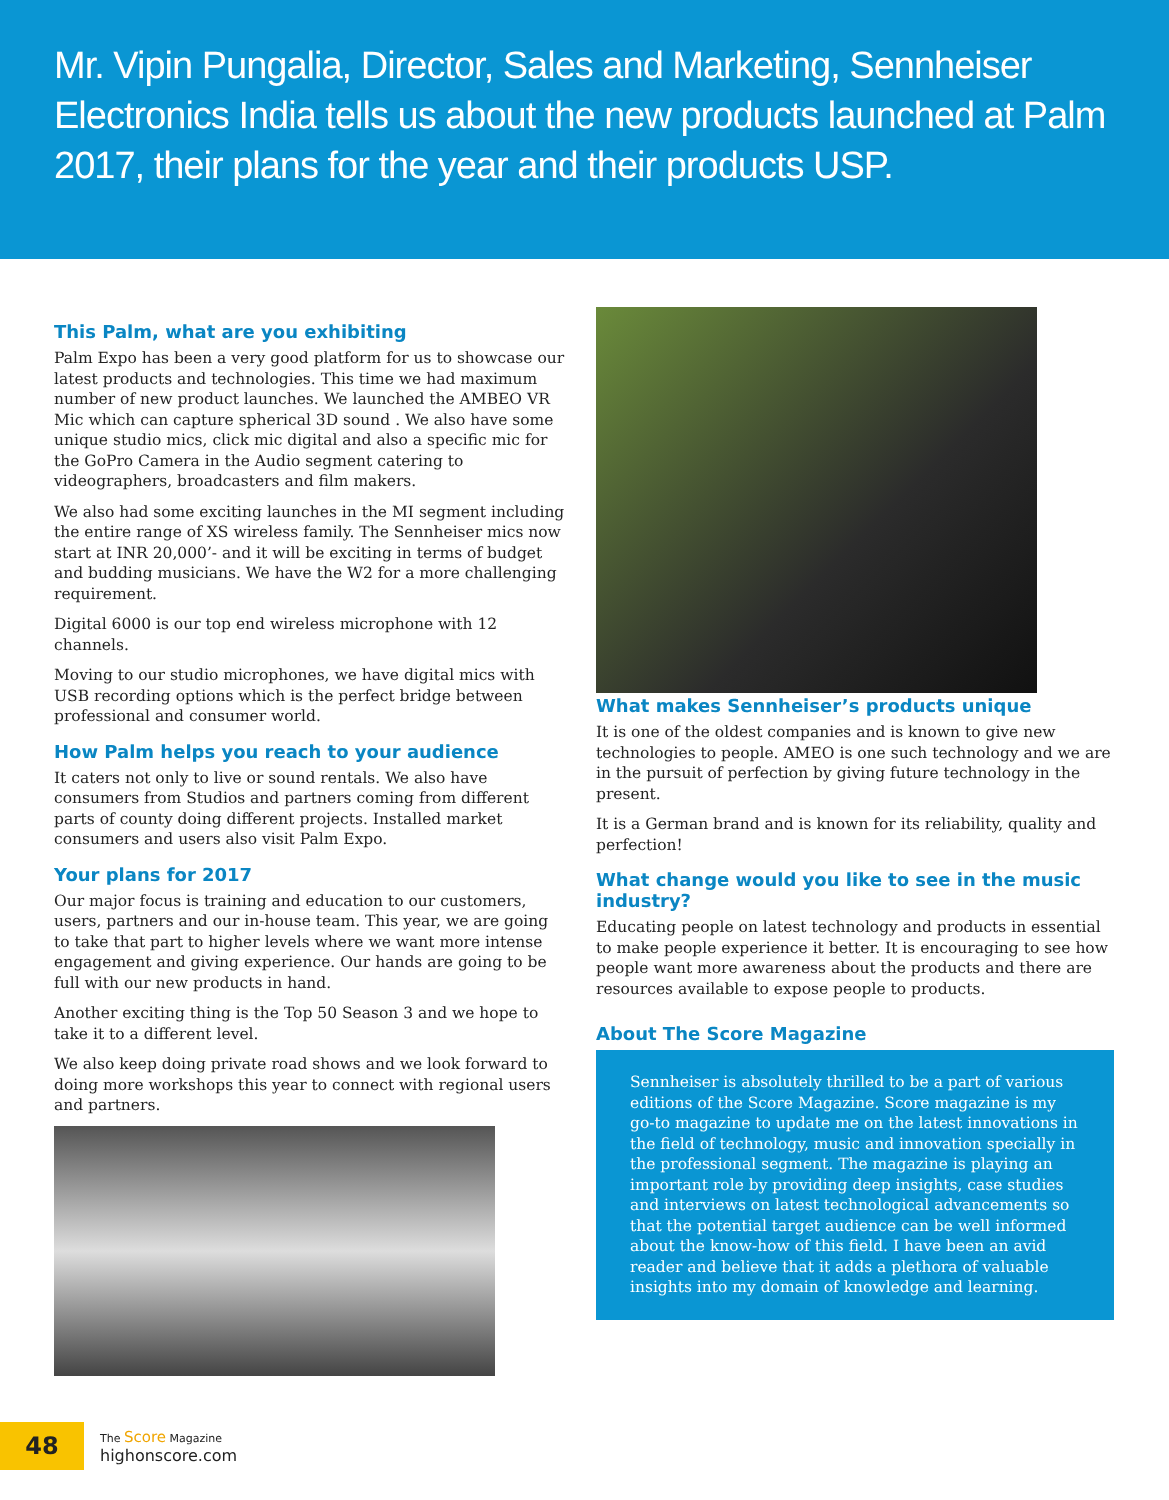Mr. Vipin Pungalia, Director, Sales and Marketing, Sennheiser Electronics India tells us about the new products launched at Palm 2017, their plans for the year and their products USP.
This Palm, what are you exhibiting
Palm Expo has been a very good platform for us to showcase our latest products and technologies. This time we had maximum number of new product launches. We launched the AMBEO VR Mic which can capture spherical 3D sound . We also have some unique studio mics, click mic digital and also a specific mic for the GoPro Camera in the Audio segment catering to videographers, broadcasters and film makers.
We also had some exciting launches in the MI segment including the entire range of XS wireless family. The Sennheiser mics now start at INR 20,000’- and it will be exciting in terms of budget and budding musicians. We have the W2 for a more challenging requirement.
Digital 6000 is our top end wireless microphone with 12 channels.
Moving to our studio microphones, we have digital mics with USB recording options which is the perfect bridge between professional and consumer world.
How Palm helps you reach to your audience
It caters not only to live or sound rentals. We also have consumers from Studios and partners coming from different parts of county doing different projects. Installed market consumers and users also visit Palm Expo.
Your plans for 2017
Our major focus is training and education to our customers, users, partners and our in-house team. This year, we are going to take that part to higher levels where we want more intense engagement and giving experience. Our hands are going to be full with our new products in hand.
Another exciting thing is the Top 50 Season 3 and we hope to take it to a different level.
We also keep doing private road shows and we look forward to doing more workshops this year to connect with regional users and partners.
What makes Sennheiser’s products unique
It is one of the oldest companies and is known to give new technologies to people. AMEO is one such technology and we are in the pursuit of perfection by giving future technology in the present.
It is a German brand and is known for its reliability, quality and perfection!
What change would you like to see in the music industry?
Educating people on latest technology and products in essential to make people experience it better. It is encouraging to see how people want more awareness about the products and there are resources available to expose people to products.
About The Score Magazine
Sennheiser is absolutely thrilled to be a part of various editions of the Score Magazine. Score magazine is my go-to magazine to update me on the latest innovations in the field of technology, music and innovation specially in the professional segment. The magazine is playing an important role by providing deep insights, case studies and interviews on latest technological advancements so that the potential target audience can be well informed about the know-how of this field. I have been an avid reader and believe that it adds a plethora of valuable insights into my domain of knowledge and learning.
48
The Score Magazine
highonscore.com